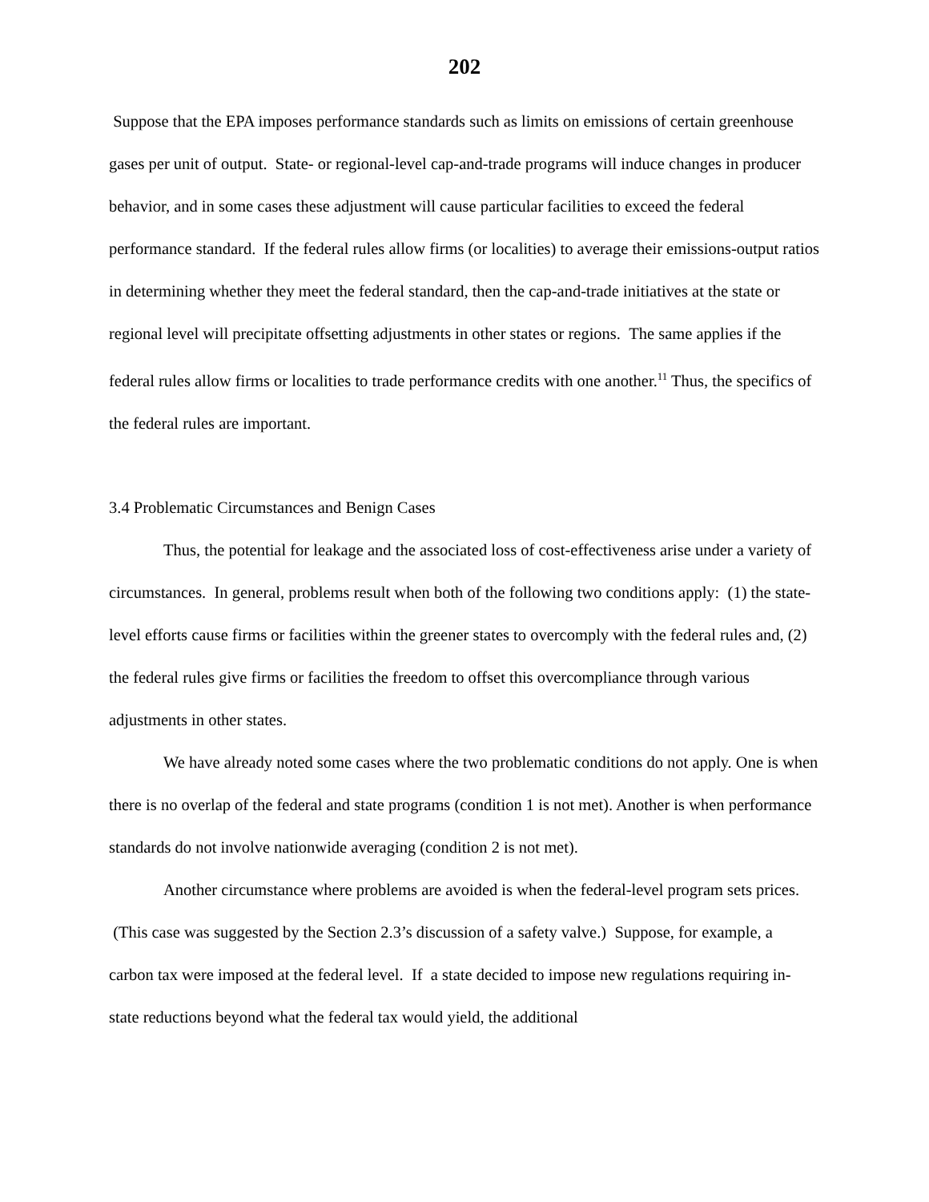202
Suppose that the EPA imposes performance standards such as limits on emissions of certain greenhouse gases per unit of output. State- or regional-level cap-and-trade programs will induce changes in producer behavior, and in some cases these adjustment will cause particular facilities to exceed the federal performance standard. If the federal rules allow firms (or localities) to average their emissions-output ratios in determining whether they meet the federal standard, then the cap-and-trade initiatives at the state or regional level will precipitate offsetting adjustments in other states or regions. The same applies if the federal rules allow firms or localities to trade performance credits with one another.<sup>11</sup> Thus, the specifics of the federal rules are important.
3.4 Problematic Circumstances and Benign Cases
Thus, the potential for leakage and the associated loss of cost-effectiveness arise under a variety of circumstances. In general, problems result when both of the following two conditions apply: (1) the state-level efforts cause firms or facilities within the greener states to overcomply with the federal rules and, (2) the federal rules give firms or facilities the freedom to offset this overcompliance through various adjustments in other states.
We have already noted some cases where the two problematic conditions do not apply. One is when there is no overlap of the federal and state programs (condition 1 is not met). Another is when performance standards do not involve nationwide averaging (condition 2 is not met).
Another circumstance where problems are avoided is when the federal-level program sets prices. (This case was suggested by the Section 2.3’s discussion of a safety valve.) Suppose, for example, a carbon tax were imposed at the federal level. If a state decided to impose new regulations requiring in-state reductions beyond what the federal tax would yield, the additional